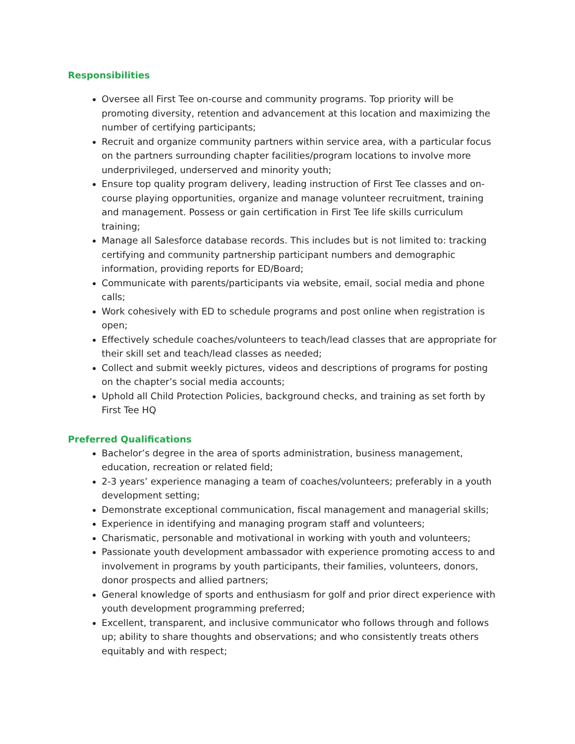Responsibilities
Oversee all First Tee on-course and community programs. Top priority will be promoting diversity, retention and advancement at this location and maximizing the number of certifying participants;
Recruit and organize community partners within service area, with a particular focus on the partners surrounding chapter facilities/program locations to involve more underprivileged, underserved and minority youth;
Ensure top quality program delivery, leading instruction of First Tee classes and on-course playing opportunities, organize and manage volunteer recruitment, training and management. Possess or gain certification in First Tee life skills curriculum training;
Manage all Salesforce database records. This includes but is not limited to: tracking certifying and community partnership participant numbers and demographic information, providing reports for ED/Board;
Communicate with parents/participants via website, email, social media and phone calls;
Work cohesively with ED to schedule programs and post online when registration is open;
Effectively schedule coaches/volunteers to teach/lead classes that are appropriate for their skill set and teach/lead classes as needed;
Collect and submit weekly pictures, videos and descriptions of programs for posting on the chapter’s social media accounts;
Uphold all Child Protection Policies, background checks, and training as set forth by First Tee HQ
Preferred Qualifications
Bachelor’s degree in the area of sports administration, business management, education, recreation or related field;
2-3 years’ experience managing a team of coaches/volunteers; preferably in a youth development setting;
Demonstrate exceptional communication, fiscal management and managerial skills;
Experience in identifying and managing program staff and volunteers;
Charismatic, personable and motivational in working with youth and volunteers;
Passionate youth development ambassador with experience promoting access to and involvement in programs by youth participants, their families, volunteers, donors, donor prospects and allied partners;
General knowledge of sports and enthusiasm for golf and prior direct experience with youth development programming preferred;
Excellent, transparent, and inclusive communicator who follows through and follows up; ability to share thoughts and observations; and who consistently treats others equitably and with respect;